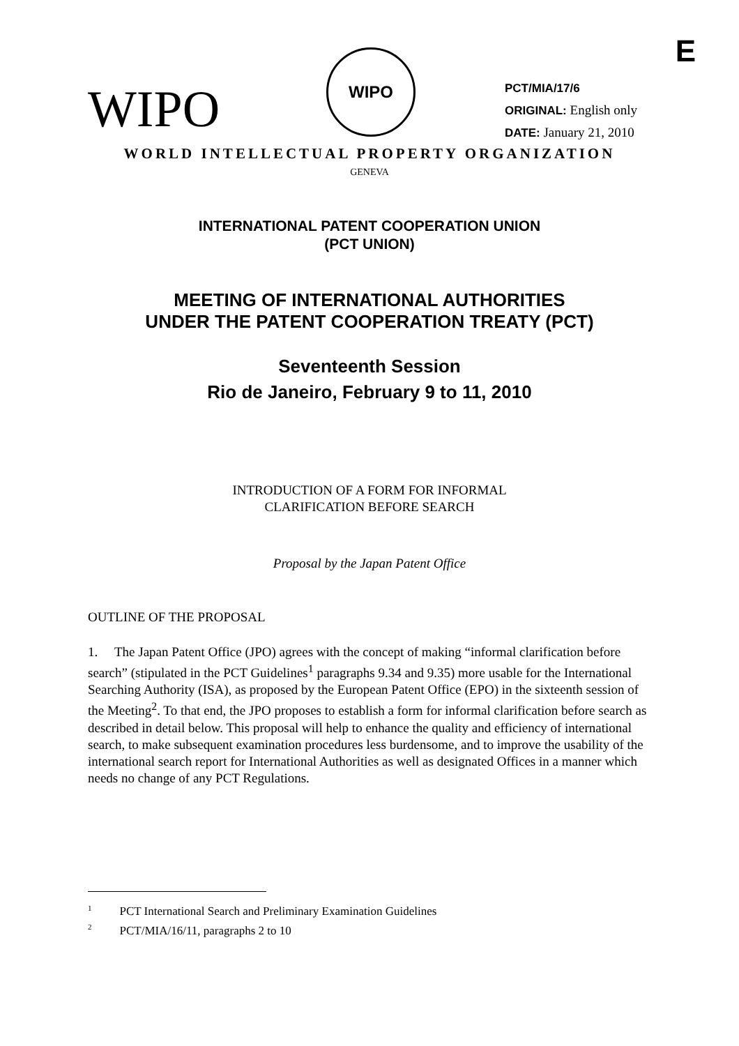E
WIPO
WIPO
PCT/MIA/17/6
ORIGINAL: English only
DATE: January 21, 2010
WORLD INTELLECTUAL PROPERTY ORGANIZATION
GENEVA
INTERNATIONAL PATENT COOPERATION UNION
(PCT UNION)
MEETING OF INTERNATIONAL AUTHORITIES
UNDER THE PATENT COOPERATION TREATY (PCT)
Seventeenth Session
Rio de Janeiro, February 9 to 11, 2010
INTRODUCTION OF A FORM FOR INFORMAL
CLARIFICATION BEFORE SEARCH
Proposal by the Japan Patent Office
OUTLINE OF THE PROPOSAL
1. The Japan Patent Office (JPO) agrees with the concept of making “informal clarification before search” (stipulated in the PCT Guidelines<sup>1</sup> paragraphs 9.34 and 9.35) more usable for the International Searching Authority (ISA), as proposed by the European Patent Office (EPO) in the sixteenth session of the Meeting<sup>2</sup>. To that end, the JPO proposes to establish a form for informal clarification before search as described in detail below. This proposal will help to enhance the quality and efficiency of international search, to make subsequent examination procedures less burdensome, and to improve the usability of the international search report for International Authorities as well as designated Offices in a manner which needs no change of any PCT Regulations.
<sup>1</sup> PCT International Search and Preliminary Examination Guidelines
<sup>2</sup> PCT/MIA/16/11, paragraphs 2 to 10